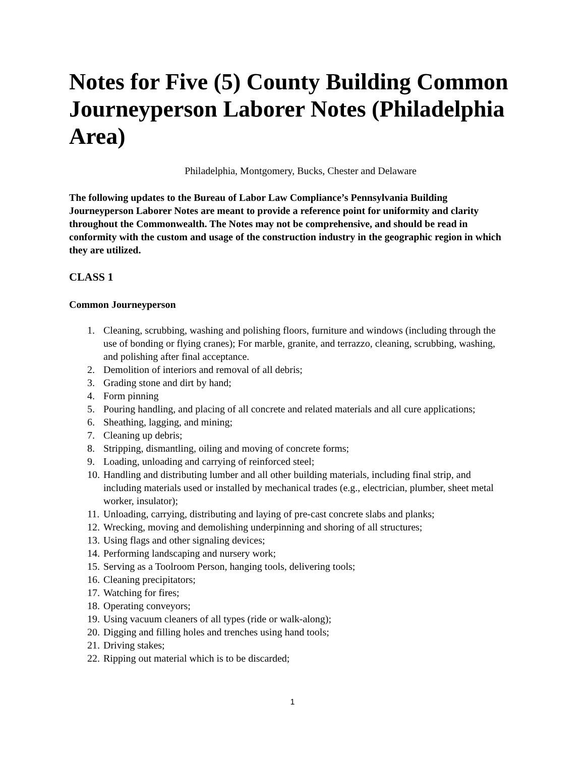Notes for Five (5) County Building Common Journeyperson Laborer Notes (Philadelphia Area)
Philadelphia, Montgomery, Bucks, Chester and Delaware
The following updates to the Bureau of Labor Law Compliance’s Pennsylvania Building Journeyperson Laborer Notes are meant to provide a reference point for uniformity and clarity throughout the Commonwealth. The Notes may not be comprehensive, and should be read in conformity with the custom and usage of the construction industry in the geographic region in which they are utilized.
CLASS 1
Common Journeyperson
1. Cleaning, scrubbing, washing and polishing floors, furniture and windows (including through the use of bonding or flying cranes); For marble, granite, and terrazzo, cleaning, scrubbing, washing, and polishing after final acceptance.
2. Demolition of interiors and removal of all debris;
3. Grading stone and dirt by hand;
4. Form pinning
5. Pouring handling, and placing of all concrete and related materials and all cure applications;
6. Sheathing, lagging, and mining;
7. Cleaning up debris;
8. Stripping, dismantling, oiling and moving of concrete forms;
9. Loading, unloading and carrying of reinforced steel;
10. Handling and distributing lumber and all other building materials, including final strip, and including materials used or installed by mechanical trades (e.g., electrician, plumber, sheet metal worker, insulator);
11. Unloading, carrying, distributing and laying of pre-cast concrete slabs and planks;
12. Wrecking, moving and demolishing underpinning and shoring of all structures;
13. Using flags and other signaling devices;
14. Performing landscaping and nursery work;
15. Serving as a Toolroom Person, hanging tools, delivering tools;
16. Cleaning precipitators;
17. Watching for fires;
18. Operating conveyors;
19. Using vacuum cleaners of all types (ride or walk-along);
20. Digging and filling holes and trenches using hand tools;
21. Driving stakes;
22. Ripping out material which is to be discarded;
1